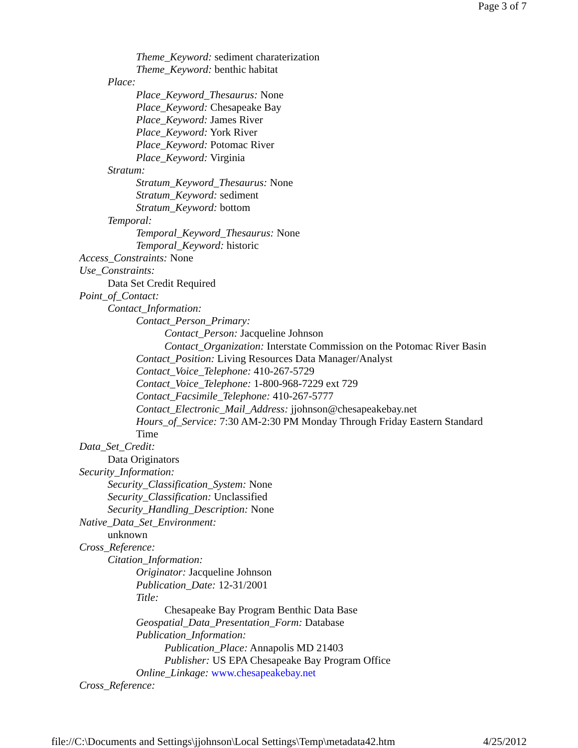Page 3 of 7
Theme_Keyword: sediment charaterization
Theme_Keyword: benthic habitat
Place:
Place_Keyword_Thesaurus: None
Place_Keyword: Chesapeake Bay
Place_Keyword: James River
Place_Keyword: York River
Place_Keyword: Potomac River
Place_Keyword: Virginia
Stratum:
Stratum_Keyword_Thesaurus: None
Stratum_Keyword: sediment
Stratum_Keyword: bottom
Temporal:
Temporal_Keyword_Thesaurus: None
Temporal_Keyword: historic
Access_Constraints: None
Use_Constraints:
Data Set Credit Required
Point_of_Contact:
Contact_Information:
Contact_Person_Primary:
Contact_Person: Jacqueline Johnson
Contact_Organization: Interstate Commission on the Potomac River Basin
Contact_Position: Living Resources Data Manager/Analyst
Contact_Voice_Telephone: 410-267-5729
Contact_Voice_Telephone: 1-800-968-7229 ext 729
Contact_Facsimile_Telephone: 410-267-5777
Contact_Electronic_Mail_Address: jjohnson@chesapeakebay.net
Hours_of_Service: 7:30 AM-2:30 PM Monday Through Friday Eastern Standard
Time
Data_Set_Credit:
Data Originators
Security_Information:
Security_Classification_System: None
Security_Classification: Unclassified
Security_Handling_Description: None
Native_Data_Set_Environment:
unknown
Cross_Reference:
Citation_Information:
Originator: Jacqueline Johnson
Publication_Date: 12-31/2001
Title:
Chesapeake Bay Program Benthic Data Base
Geospatial_Data_Presentation_Form: Database
Publication_Information:
Publication_Place: Annapolis MD 21403
Publisher: US EPA Chesapeake Bay Program Office
Online_Linkage: www.chesapeakebay.net
Cross_Reference:
file://C:\Documents and Settings\jjohnson\Local Settings\Temp\metadata42.htm 4/25/2012